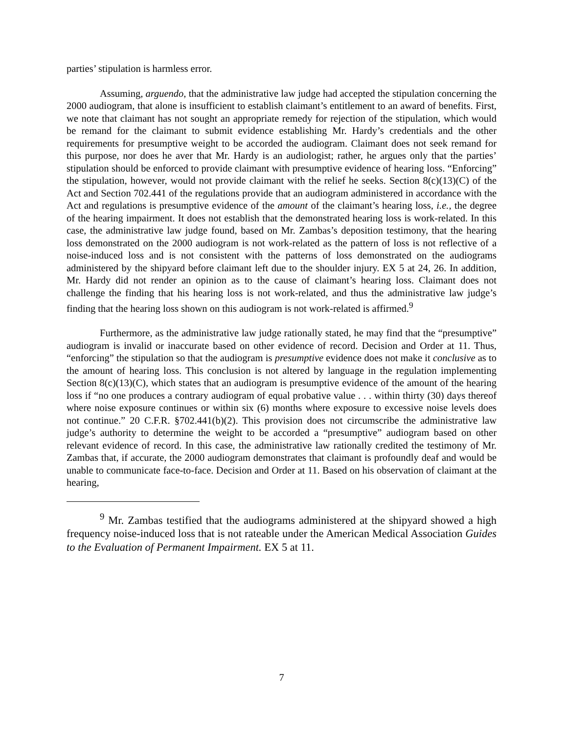parties’ stipulation is harmless error.
Assuming, arguendo, that the administrative law judge had accepted the stipulation concerning the 2000 audiogram, that alone is insufficient to establish claimant’s entitlement to an award of benefits. First, we note that claimant has not sought an appropriate remedy for rejection of the stipulation, which would be remand for the claimant to submit evidence establishing Mr. Hardy’s credentials and the other requirements for presumptive weight to be accorded the audiogram. Claimant does not seek remand for this purpose, nor does he aver that Mr. Hardy is an audiologist; rather, he argues only that the parties’ stipulation should be enforced to provide claimant with presumptive evidence of hearing loss. “Enforcing” the stipulation, however, would not provide claimant with the relief he seeks. Section 8(c)(13)(C) of the Act and Section 702.441 of the regulations provide that an audiogram administered in accordance with the Act and regulations is presumptive evidence of the amount of the claimant’s hearing loss, i.e., the degree of the hearing impairment. It does not establish that the demonstrated hearing loss is work-related. In this case, the administrative law judge found, based on Mr. Zambas’s deposition testimony, that the hearing loss demonstrated on the 2000 audiogram is not work-related as the pattern of loss is not reflective of a noise-induced loss and is not consistent with the patterns of loss demonstrated on the audiograms administered by the shipyard before claimant left due to the shoulder injury. EX 5 at 24, 26. In addition, Mr. Hardy did not render an opinion as to the cause of claimant’s hearing loss. Claimant does not challenge the finding that his hearing loss is not work-related, and thus the administrative law judge’s finding that the hearing loss shown on this audiogram is not work-related is affirmed.<sup>9</sup>
Furthermore, as the administrative law judge rationally stated, he may find that the “presumptive” audiogram is invalid or inaccurate based on other evidence of record. Decision and Order at 11. Thus, “enforcing” the stipulation so that the audiogram is presumptive evidence does not make it conclusive as to the amount of hearing loss. This conclusion is not altered by language in the regulation implementing Section 8(c)(13)(C), which states that an audiogram is presumptive evidence of the amount of the hearing loss if “no one produces a contrary audiogram of equal probative value . . . within thirty (30) days thereof where noise exposure continues or within six (6) months where exposure to excessive noise levels does not continue.” 20 C.F.R. §702.441(b)(2). This provision does not circumscribe the administrative law judge’s authority to determine the weight to be accorded a “presumptive” audiogram based on other relevant evidence of record. In this case, the administrative law rationally credited the testimony of Mr. Zambas that, if accurate, the 2000 audiogram demonstrates that claimant is profoundly deaf and would be unable to communicate face-to-face. Decision and Order at 11. Based on his observation of claimant at the hearing,
<sup>9</sup> Mr. Zambas testified that the audiograms administered at the shipyard showed a high frequency noise-induced loss that is not rateable under the American Medical Association Guides to the Evaluation of Permanent Impairment. EX 5 at 11.
7